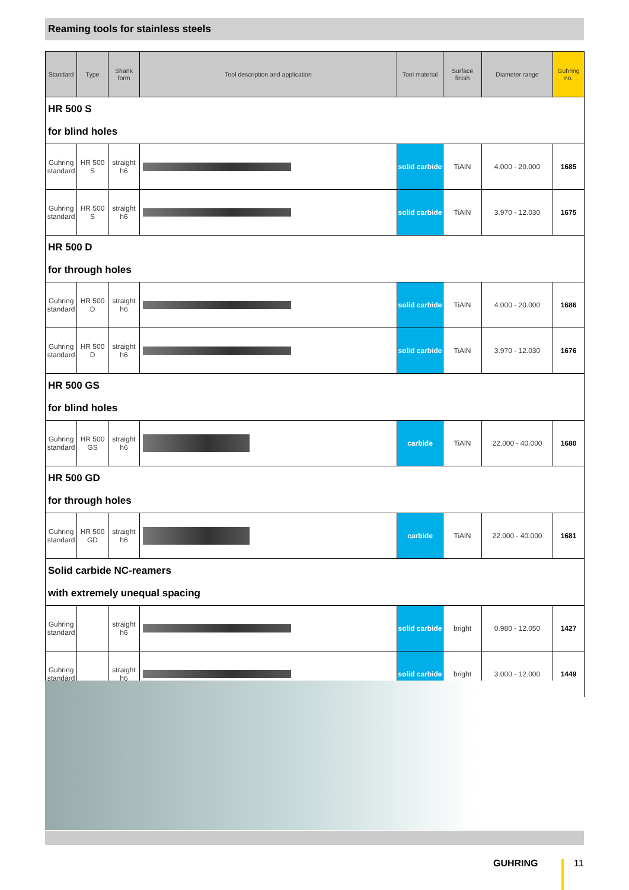Reaming tools for stainless steels
| Standard | Type | Shank form | Tool description and application | Tool material | Surface finish | Diameter range | Guhring no. |
| --- | --- | --- | --- | --- | --- | --- | --- |
| HR 500 S for blind holes | | | | | | | |
| Guhring standard | HR 500 S | straight h6 | | solid carbide | TiAlN | 4.000 - 20.000 | 1685 |
| Guhring standard | HR 500 S | straight h6 | | solid carbide | TiAlN | 3.970 - 12.030 | 1675 |
| HR 500 D for through holes | | | | | | | |
| Guhring standard | HR 500 D | straight h6 | | solid carbide | TiAlN | 4.000 - 20.000 | 1686 |
| Guhring standard | HR 500 D | straight h6 | | solid carbide | TiAlN | 3.970 - 12.030 | 1676 |
| HR 500 GS for blind holes | | | | | | | |
| Guhring standard | HR 500 GS | straight h6 | | carbide | TiAlN | 22.000 - 40.000 | 1680 |
| HR 500 GD for through holes | | | | | | | |
| Guhring standard | HR 500 GD | straight h6 | | carbide | TiAlN | 22.000 - 40.000 | 1681 |
| Solid carbide NC-reamers with extremely unequal spacing | | | | | | | |
| Guhring standard | | straight h6 | | solid carbide | bright | 0.980 - 12.050 | 1427 |
| Guhring standard | | straight h6 | | solid carbide | bright | 3.000 - 12.000 | 1449 |
GUHRING 11